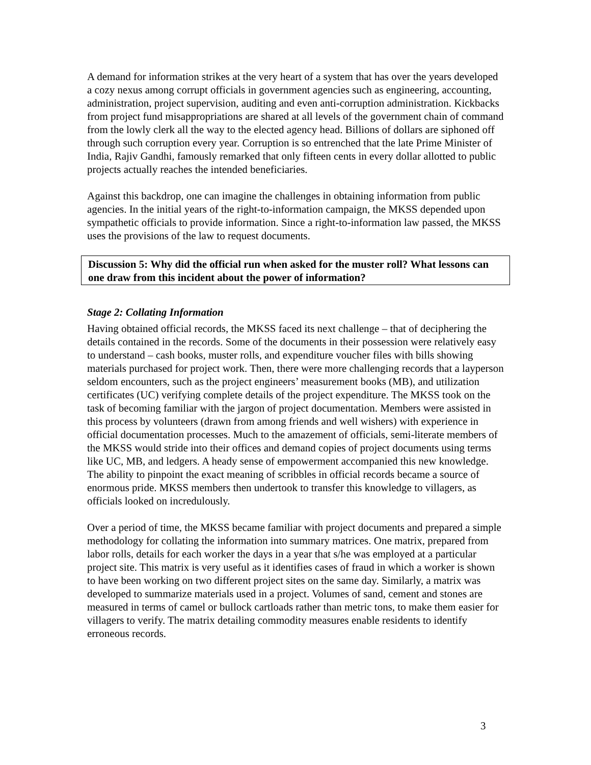A demand for information strikes at the very heart of a system that has over the years developed a cozy nexus among corrupt officials in government agencies such as engineering, accounting, administration, project supervision, auditing and even anti-corruption administration. Kickbacks from project fund misappropriations are shared at all levels of the government chain of command from the lowly clerk all the way to the elected agency head. Billions of dollars are siphoned off through such corruption every year. Corruption is so entrenched that the late Prime Minister of India, Rajiv Gandhi, famously remarked that only fifteen cents in every dollar allotted to public projects actually reaches the intended beneficiaries.
Against this backdrop, one can imagine the challenges in obtaining information from public agencies. In the initial years of the right-to-information campaign, the MKSS depended upon sympathetic officials to provide information. Since a right-to-information law passed, the MKSS uses the provisions of the law to request documents.
Discussion 5: Why did the official run when asked for the muster roll? What lessons can one draw from this incident about the power of information?
Stage 2: Collating Information
Having obtained official records, the MKSS faced its next challenge – that of deciphering the details contained in the records. Some of the documents in their possession were relatively easy to understand – cash books, muster rolls, and expenditure voucher files with bills showing materials purchased for project work. Then, there were more challenging records that a layperson seldom encounters, such as the project engineers’ measurement books (MB), and utilization certificates (UC) verifying complete details of the project expenditure. The MKSS took on the task of becoming familiar with the jargon of project documentation. Members were assisted in this process by volunteers (drawn from among friends and well wishers) with experience in official documentation processes. Much to the amazement of officials, semi-literate members of the MKSS would stride into their offices and demand copies of project documents using terms like UC, MB, and ledgers. A heady sense of empowerment accompanied this new knowledge. The ability to pinpoint the exact meaning of scribbles in official records became a source of enormous pride. MKSS members then undertook to transfer this knowledge to villagers, as officials looked on incredulously.
Over a period of time, the MKSS became familiar with project documents and prepared a simple methodology for collating the information into summary matrices. One matrix, prepared from labor rolls, details for each worker the days in a year that s/he was employed at a particular project site. This matrix is very useful as it identifies cases of fraud in which a worker is shown to have been working on two different project sites on the same day. Similarly, a matrix was developed to summarize materials used in a project. Volumes of sand, cement and stones are measured in terms of camel or bullock cartloads rather than metric tons, to make them easier for villagers to verify. The matrix detailing commodity measures enable residents to identify erroneous records.
3